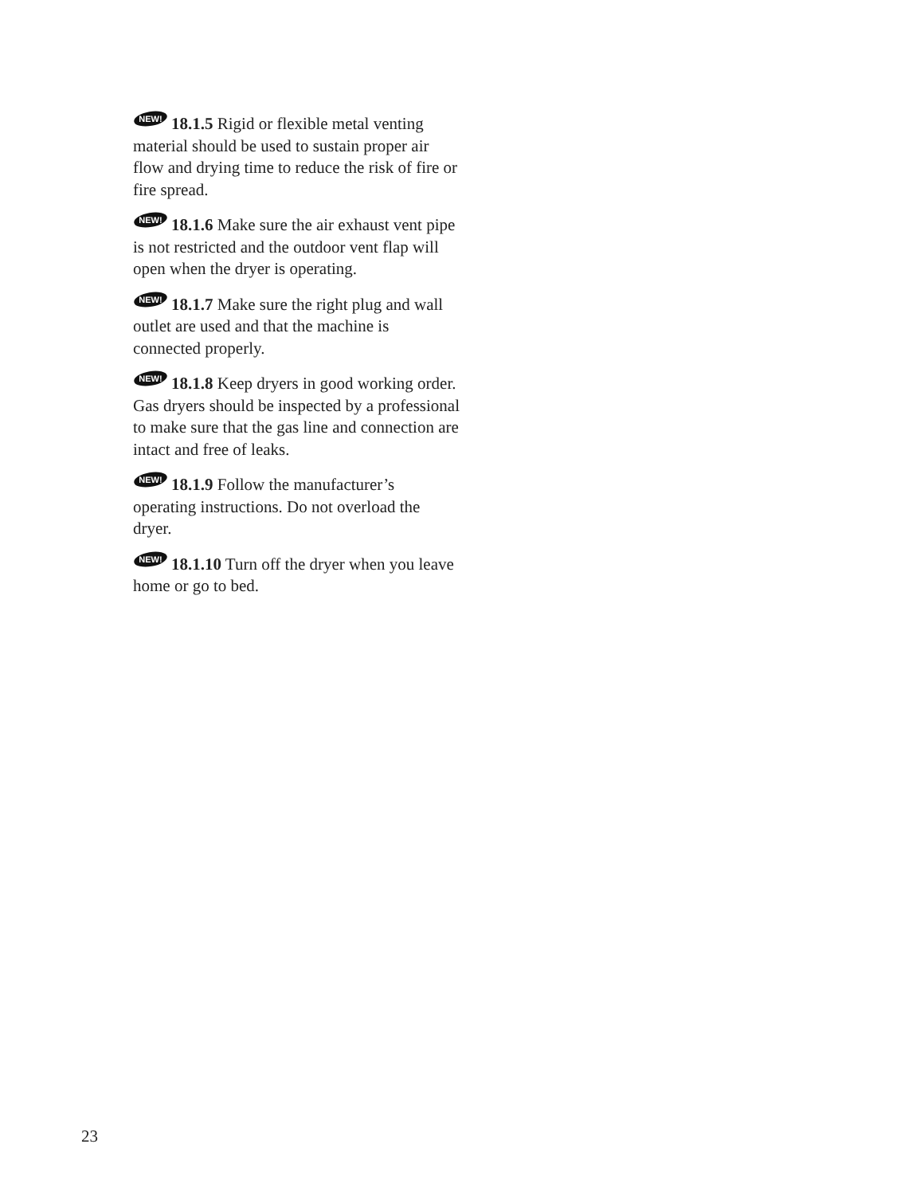NEW!
18.1.5 Rigid or flexible metal venting material should be used to sustain proper air flow and drying time to reduce the risk of fire or fire spread.
NEW!
18.1.6 Make sure the air exhaust vent pipe is not restricted and the outdoor vent flap will open when the dryer is operating.
NEW!
18.1.7 Make sure the right plug and wall outlet are used and that the machine is connected properly.
NEW!
18.1.8 Keep dryers in good working order. Gas dryers should be inspected by a professional to make sure that the gas line and connection are intact and free of leaks.
NEW!
18.1.9 Follow the manufacturer’s operating instructions. Do not overload the dryer.
NEW!
18.1.10 Turn off the dryer when you leave home or go to bed.
23